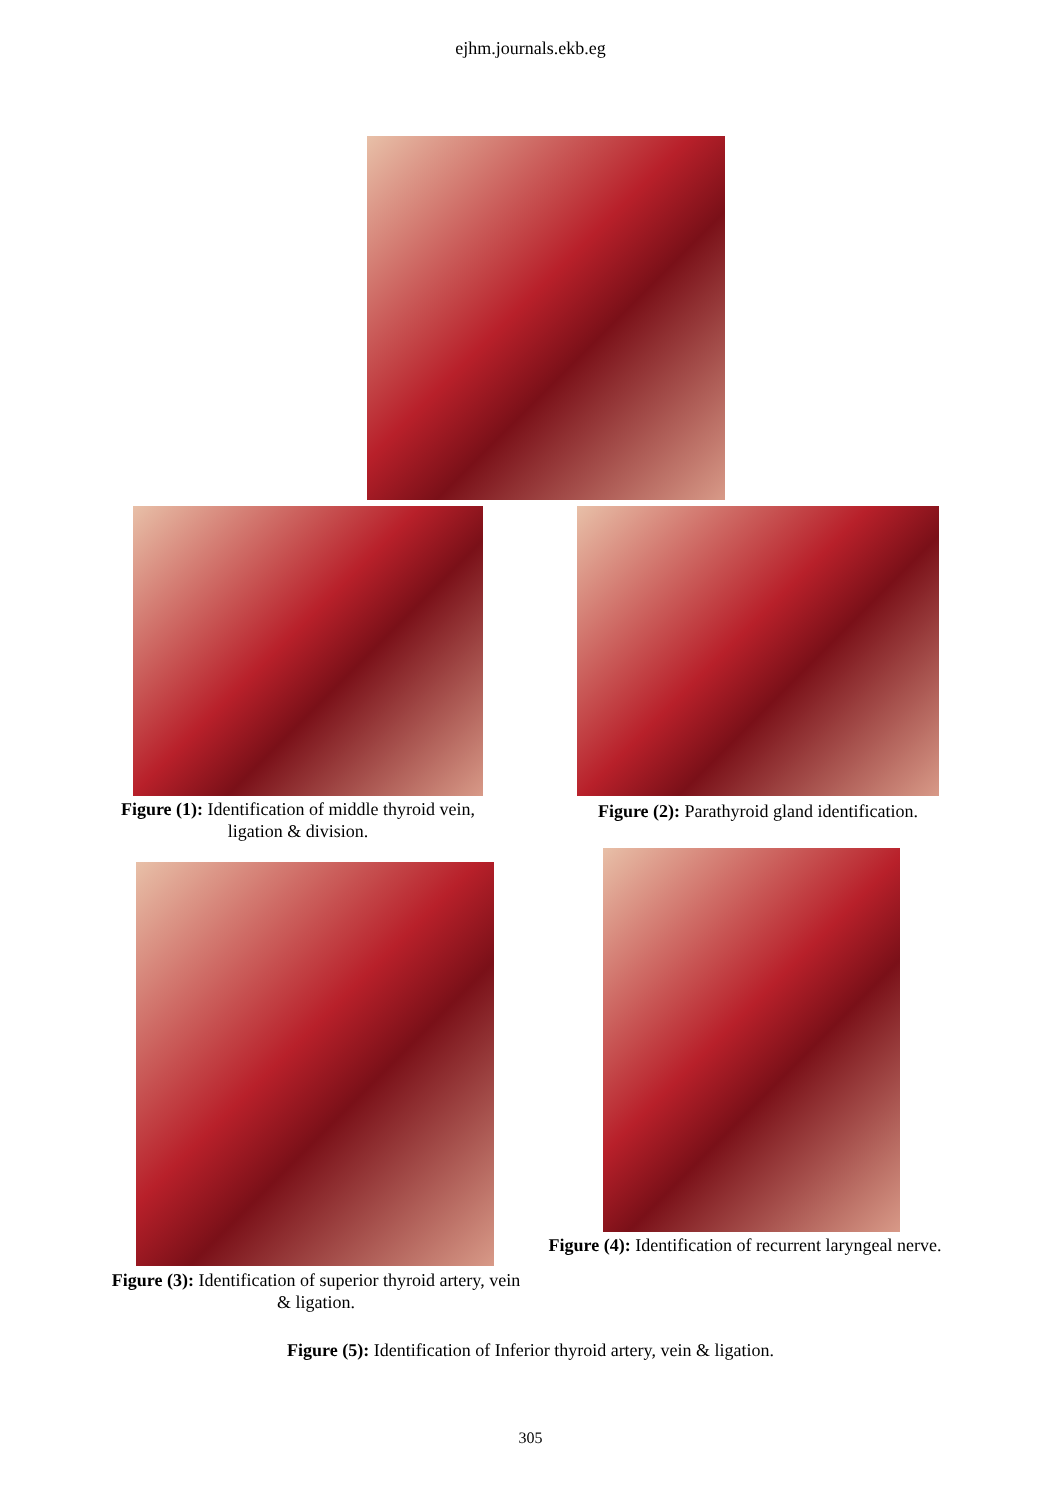ejhm.journals.ekb.eg
Figure (1): Identification of middle thyroid vein, ligation & division.
Figure (2): Parathyroid gland identification.
Figure (3): Identification of superior thyroid artery, vein & ligation.
Figure (4): Identification of recurrent laryngeal nerve.
Figure (5): Identification of Inferior thyroid artery, vein & ligation.
305